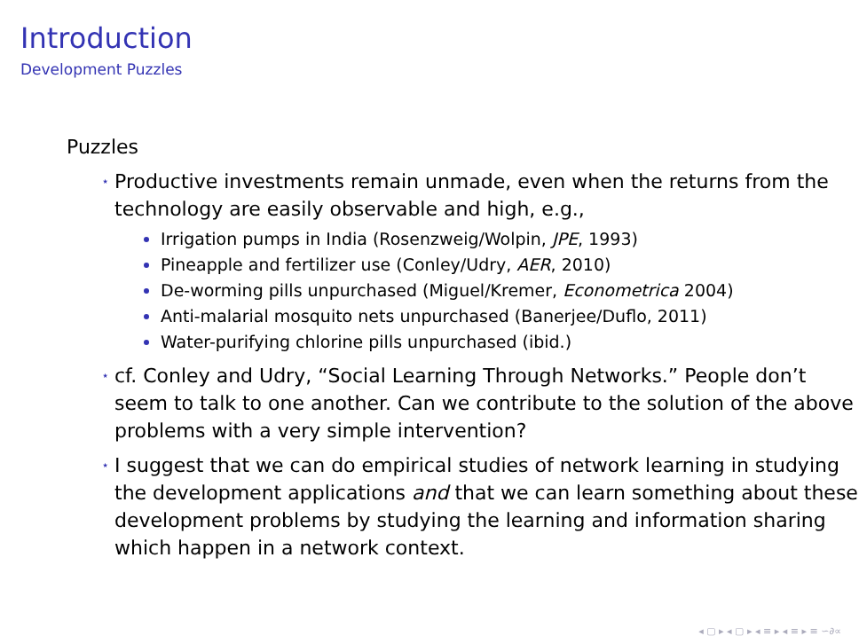Introduction
Development Puzzles
Puzzles
⋆
Productive investments remain unmade, even when the returns from the technology are easily observable and high, e.g.,
Irrigation pumps in India (Rosenzweig/Wolpin, JPE, 1993)
Pineapple and fertilizer use (Conley/Udry, AER, 2010)
De-worming pills unpurchased (Miguel/Kremer, Econometrica 2004)
Anti-malarial mosquito nets unpurchased (Banerjee/Duflo, 2011)
Water-purifying chlorine pills unpurchased (ibid.)
⋆
cf. Conley and Udry, “Social Learning Through Networks.” People don’t seem to talk to one another. Can we contribute to the solution of the above problems with a very simple intervention?
⋆
I suggest that we can do empirical studies of network learning in studying the development applications and that we can learn something about these development problems by studying the learning and information sharing which happen in a network context.
◂ ▢ ▸ ◂ ▢ ▸ ◂ ≡ ▸ ◂ ≡ ▸ ≡ ∽∂∝